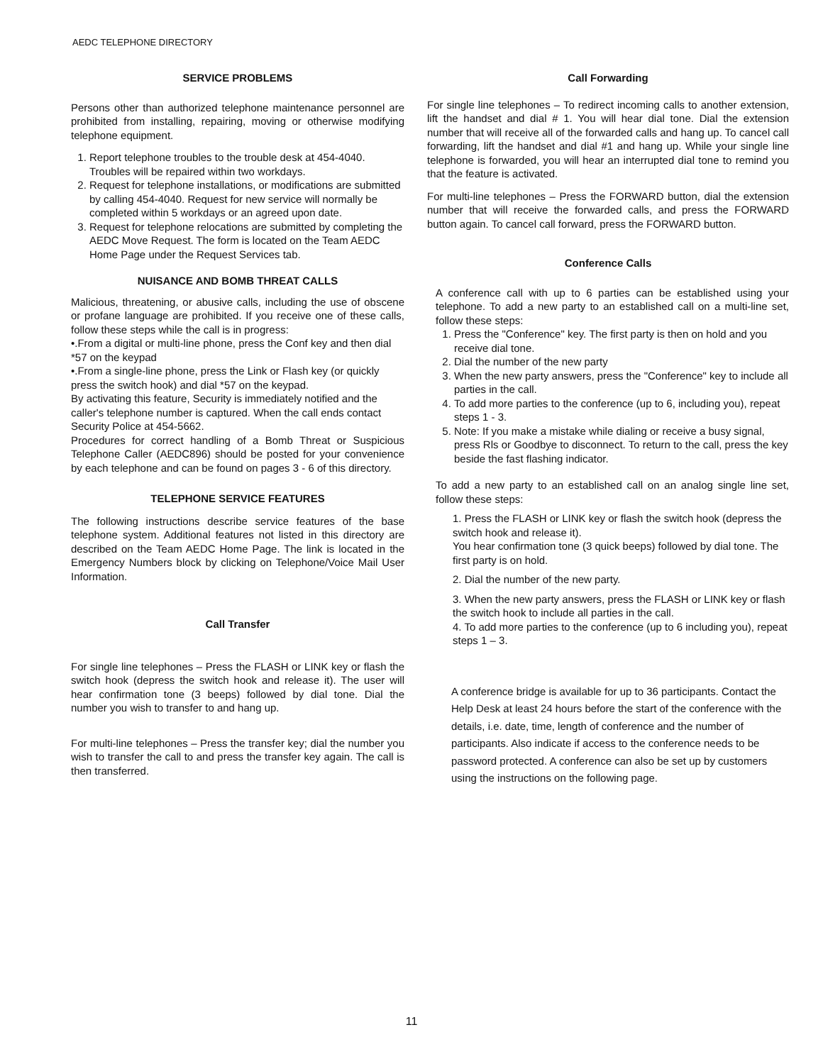AEDC TELEPHONE DIRECTORY
SERVICE PROBLEMS
Persons other than authorized telephone maintenance personnel are prohibited from installing, repairing, moving or otherwise modifying telephone equipment.
1. Report telephone troubles to the trouble desk at 454-4040. Troubles will be repaired within two workdays.
2. Request for telephone installations, or modifications are submitted by calling 454-4040. Request for new service will normally be completed within 5 workdays or an agreed upon date.
3. Request for telephone relocations are submitted by completing the AEDC Move Request. The form is located on the Team AEDC Home Page under the Request Services tab.
NUISANCE AND BOMB THREAT CALLS
Malicious, threatening, or abusive calls, including the use of obscene or profane language are prohibited. If you receive one of these calls, follow these steps while the call is in progress:
•.From a digital or multi-line phone, press the Conf key and then dial *57 on the keypad
•.From a single-line phone, press the Link or Flash key (or quickly press the switch hook) and dial *57 on the keypad.
By activating this feature, Security is immediately notified and the caller's telephone number is captured. When the call ends contact Security Police at 454-5662.
Procedures for correct handling of a Bomb Threat or Suspicious Telephone Caller (AEDC896) should be posted for your convenience by each telephone and can be found on pages 3 - 6 of this directory.
TELEPHONE SERVICE FEATURES
The following instructions describe service features of the base telephone system. Additional features not listed in this directory are described on the Team AEDC Home Page. The link is located in the Emergency Numbers block by clicking on Telephone/Voice Mail User Information.
Call Transfer
For single line telephones – Press the FLASH or LINK key or flash the switch hook (depress the switch hook and release it). The user will hear confirmation tone (3 beeps) followed by dial tone. Dial the number you wish to transfer to and hang up.
For multi-line telephones – Press the transfer key; dial the number you wish to transfer the call to and press the transfer key again. The call is then transferred.
Call Forwarding
For single line telephones – To redirect incoming calls to another extension, lift the handset and dial # 1. You will hear dial tone. Dial the extension number that will receive all of the forwarded calls and hang up. To cancel call forwarding, lift the handset and dial #1 and hang up. While your single line telephone is forwarded, you will hear an interrupted dial tone to remind you that the feature is activated.
For multi-line telephones – Press the FORWARD button, dial the extension number that will receive the forwarded calls, and press the FORWARD button again. To cancel call forward, press the FORWARD button.
Conference Calls
A conference call with up to 6 parties can be established using your telephone. To add a new party to an established call on a multi-line set, follow these steps:
1. Press the "Conference" key. The first party is then on hold and you receive dial tone.
2. Dial the number of the new party
3. When the new party answers, press the "Conference" key to include all parties in the call.
4. To add more parties to the conference (up to 6, including you), repeat steps 1 - 3.
5. Note: If you make a mistake while dialing or receive a busy signal, press Rls or Goodbye to disconnect. To return to the call, press the key beside the fast flashing indicator.
To add a new party to an established call on an analog single line set, follow these steps:
1. Press the FLASH or LINK key or flash the switch hook (depress the switch hook and release it).
You hear confirmation tone (3 quick beeps) followed by dial tone. The first party is on hold.
2. Dial the number of the new party.
3. When the new party answers, press the FLASH or LINK key or flash the switch hook to include all parties in the call.
4. To add more parties to the conference (up to 6 including you), repeat steps 1 – 3.
A conference bridge is available for up to 36 participants. Contact the Help Desk at least 24 hours before the start of the conference with the details, i.e. date, time, length of conference and the number of participants. Also indicate if access to the conference needs to be password protected. A conference can also be set up by customers using the instructions on the following page.
11